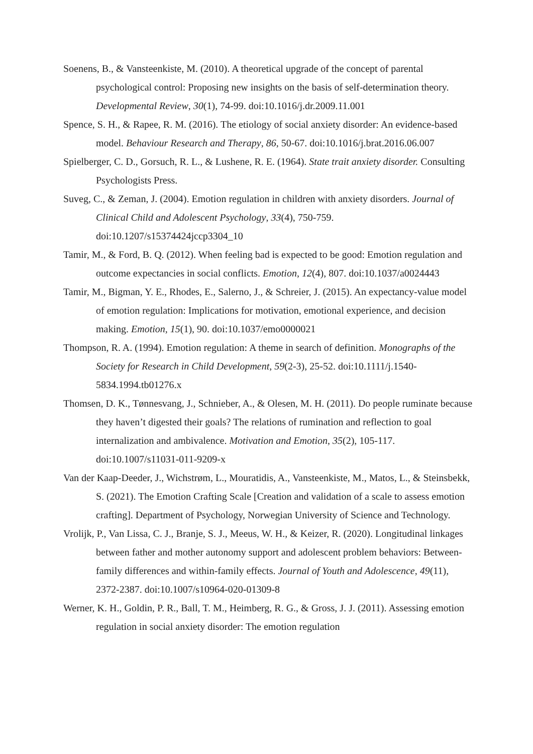Soenens, B., & Vansteenkiste, M. (2010). A theoretical upgrade of the concept of parental psychological control: Proposing new insights on the basis of self-determination theory. Developmental Review, 30(1), 74-99. doi:10.1016/j.dr.2009.11.001
Spence, S. H., & Rapee, R. M. (2016). The etiology of social anxiety disorder: An evidence-based model. Behaviour Research and Therapy, 86, 50-67. doi:10.1016/j.brat.2016.06.007
Spielberger, C. D., Gorsuch, R. L., & Lushene, R. E. (1964). State trait anxiety disorder. Consulting Psychologists Press.
Suveg, C., & Zeman, J. (2004). Emotion regulation in children with anxiety disorders. Journal of Clinical Child and Adolescent Psychology, 33(4), 750-759. doi:10.1207/s15374424jccp3304_10
Tamir, M., & Ford, B. Q. (2012). When feeling bad is expected to be good: Emotion regulation and outcome expectancies in social conflicts. Emotion, 12(4), 807. doi:10.1037/a0024443
Tamir, M., Bigman, Y. E., Rhodes, E., Salerno, J., & Schreier, J. (2015). An expectancy-value model of emotion regulation: Implications for motivation, emotional experience, and decision making. Emotion, 15(1), 90. doi:10.1037/emo0000021
Thompson, R. A. (1994). Emotion regulation: A theme in search of definition. Monographs of the Society for Research in Child Development, 59(2-3), 25-52. doi:10.1111/j.1540-5834.1994.tb01276.x
Thomsen, D. K., Tønnesvang, J., Schnieber, A., & Olesen, M. H. (2011). Do people ruminate because they haven’t digested their goals? The relations of rumination and reflection to goal internalization and ambivalence. Motivation and Emotion, 35(2), 105-117. doi:10.1007/s11031-011-9209-x
Van der Kaap-Deeder, J., Wichstrøm, L., Mouratidis, A., Vansteenkiste, M., Matos, L., & Steinsbekk, S. (2021). The Emotion Crafting Scale [Creation and validation of a scale to assess emotion crafting]. Department of Psychology, Norwegian University of Science and Technology.
Vrolijk, P., Van Lissa, C. J., Branje, S. J., Meeus, W. H., & Keizer, R. (2020). Longitudinal linkages between father and mother autonomy support and adolescent problem behaviors: Between-family differences and within-family effects. Journal of Youth and Adolescence, 49(11), 2372-2387. doi:10.1007/s10964-020-01309-8
Werner, K. H., Goldin, P. R., Ball, T. M., Heimberg, R. G., & Gross, J. J. (2011). Assessing emotion regulation in social anxiety disorder: The emotion regulation